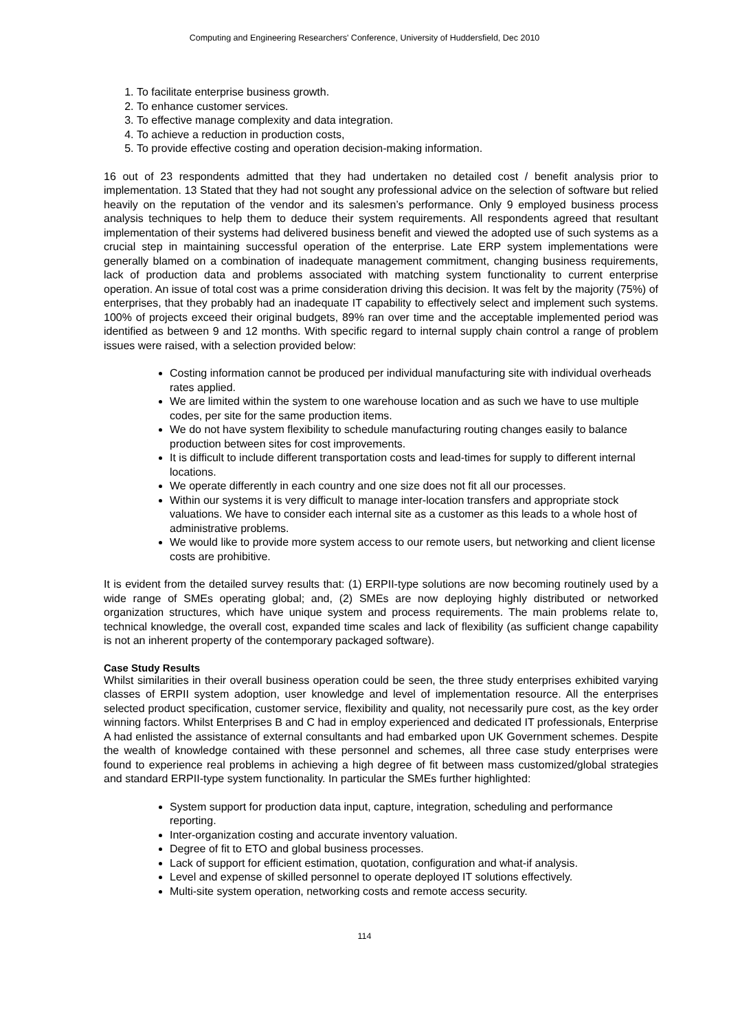Computing and Engineering Researchers' Conference, University of Huddersfield, Dec 2010
1. To facilitate enterprise business growth.
2. To enhance customer services.
3. To effective manage complexity and data integration.
4. To achieve a reduction in production costs,
5. To provide effective costing and operation decision-making information.
16 out of 23 respondents admitted that they had undertaken no detailed cost / benefit analysis prior to implementation. 13 Stated that they had not sought any professional advice on the selection of software but relied heavily on the reputation of the vendor and its salesmen’s performance. Only 9 employed business process analysis techniques to help them to deduce their system requirements. All respondents agreed that resultant implementation of their systems had delivered business benefit and viewed the adopted use of such systems as a crucial step in maintaining successful operation of the enterprise. Late ERP system implementations were generally blamed on a combination of inadequate management commitment, changing business requirements, lack of production data and problems associated with matching system functionality to current enterprise operation. An issue of total cost was a prime consideration driving this decision. It was felt by the majority (75%) of enterprises, that they probably had an inadequate IT capability to effectively select and implement such systems. 100% of projects exceed their original budgets, 89% ran over time and the acceptable implemented period was identified as between 9 and 12 months. With specific regard to internal supply chain control a range of problem issues were raised, with a selection provided below:
Costing information cannot be produced per individual manufacturing site with individual overheads rates applied.
We are limited within the system to one warehouse location and as such we have to use multiple codes, per site for the same production items.
We do not have system flexibility to schedule manufacturing routing changes easily to balance production between sites for cost improvements.
It is difficult to include different transportation costs and lead-times for supply to different internal locations.
We operate differently in each country and one size does not fit all our processes.
Within our systems it is very difficult to manage inter-location transfers and appropriate stock valuations. We have to consider each internal site as a customer as this leads to a whole host of administrative problems.
We would like to provide more system access to our remote users, but networking and client license costs are prohibitive.
It is evident from the detailed survey results that: (1) ERPII-type solutions are now becoming routinely used by a wide range of SMEs operating global; and, (2) SMEs are now deploying highly distributed or networked organization structures, which have unique system and process requirements. The main problems relate to, technical knowledge, the overall cost, expanded time scales and lack of flexibility (as sufficient change capability is not an inherent property of the contemporary packaged software).
Case Study Results
Whilst similarities in their overall business operation could be seen, the three study enterprises exhibited varying classes of ERPII system adoption, user knowledge and level of implementation resource. All the enterprises selected product specification, customer service, flexibility and quality, not necessarily pure cost, as the key order winning factors. Whilst Enterprises B and C had in employ experienced and dedicated IT professionals, Enterprise A had enlisted the assistance of external consultants and had embarked upon UK Government schemes. Despite the wealth of knowledge contained with these personnel and schemes, all three case study enterprises were found to experience real problems in achieving a high degree of fit between mass customized/global strategies and standard ERPII-type system functionality. In particular the SMEs further highlighted:
System support for production data input, capture, integration, scheduling and performance reporting.
Inter-organization costing and accurate inventory valuation.
Degree of fit to ETO and global business processes.
Lack of support for efficient estimation, quotation, configuration and what-if analysis.
Level and expense of skilled personnel to operate deployed IT solutions effectively.
Multi-site system operation, networking costs and remote access security.
114